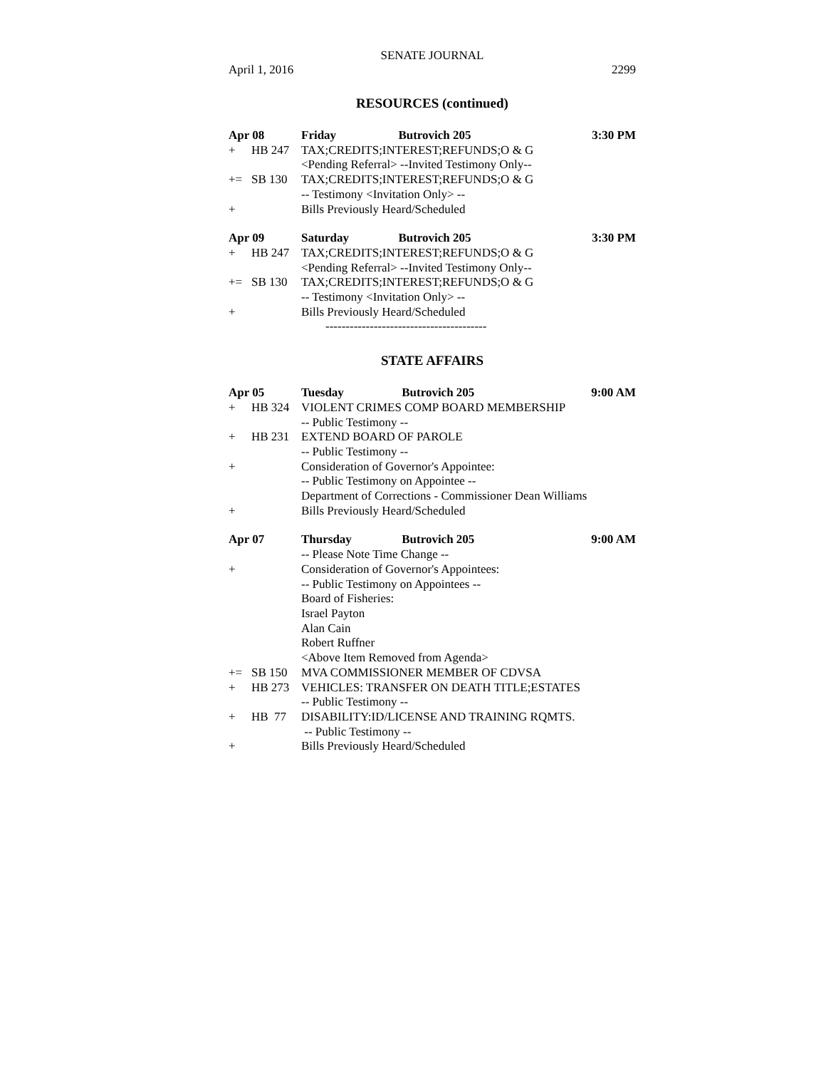SENATE JOURNAL
April 1, 2016 2299
RESOURCES (continued)
| Apr 08 | | Friday | Butrovich 205 | 3:30 PM |
| + | HB 247 | TAX;CREDITS;INTEREST;REFUNDS;O & G | | |
| | | <Pending Referral> --Invited Testimony Only-- | | |
| += | SB 130 | TAX;CREDITS;INTEREST;REFUNDS;O & G | | |
| | | -- Testimony <Invitation Only> -- | | |
| + | | Bills Previously Heard/Scheduled | | |
| Apr 09 | | Saturday | Butrovich 205 | 3:30 PM |
| + | HB 247 | TAX;CREDITS;INTEREST;REFUNDS;O & G | | |
| | | <Pending Referral> --Invited Testimony Only-- | | |
| += | SB 130 | TAX;CREDITS;INTEREST;REFUNDS;O & G | | |
| | | -- Testimony <Invitation Only> -- | | |
| + | | Bills Previously Heard/Scheduled | | |
| | | ---------------------------------------- | | |
STATE AFFAIRS
| Apr 05 | | Tuesday | Butrovich 205 | 9:00 AM |
| + | HB 324 | VIOLENT CRIMES COMP BOARD MEMBERSHIP | | |
| | | -- Public Testimony -- | | |
| + | HB 231 | EXTEND BOARD OF PAROLE | | |
| | | -- Public Testimony -- | | |
| + | | Consideration of Governor's Appointee: | | |
| | | -- Public Testimony on Appointee -- | | |
| | | Department of Corrections - Commissioner Dean Williams | | |
| + | | Bills Previously Heard/Scheduled | | |
| Apr 07 | | Thursday | Butrovich 205 | 9:00 AM |
| | | -- Please Note Time Change -- | | |
| + | | Consideration of Governor's Appointees: | | |
| | | -- Public Testimony on Appointees -- | | |
| | | Board of Fisheries: | | |
| | | Israel Payton | | |
| | | Alan Cain | | |
| | | Robert Ruffner | | |
| | | <Above Item Removed from Agenda> | | |
| += | SB 150 | MVA COMMISSIONER MEMBER OF CDVSA | | |
| + | HB 273 | VEHICLES: TRANSFER ON DEATH TITLE;ESTATES | | |
| | | -- Public Testimony -- | | |
| + | HB 77 | DISABILITY:ID/LICENSE AND TRAINING RQMTS. | | |
| | | -- Public Testimony -- | | |
| + | | Bills Previously Heard/Scheduled | | |